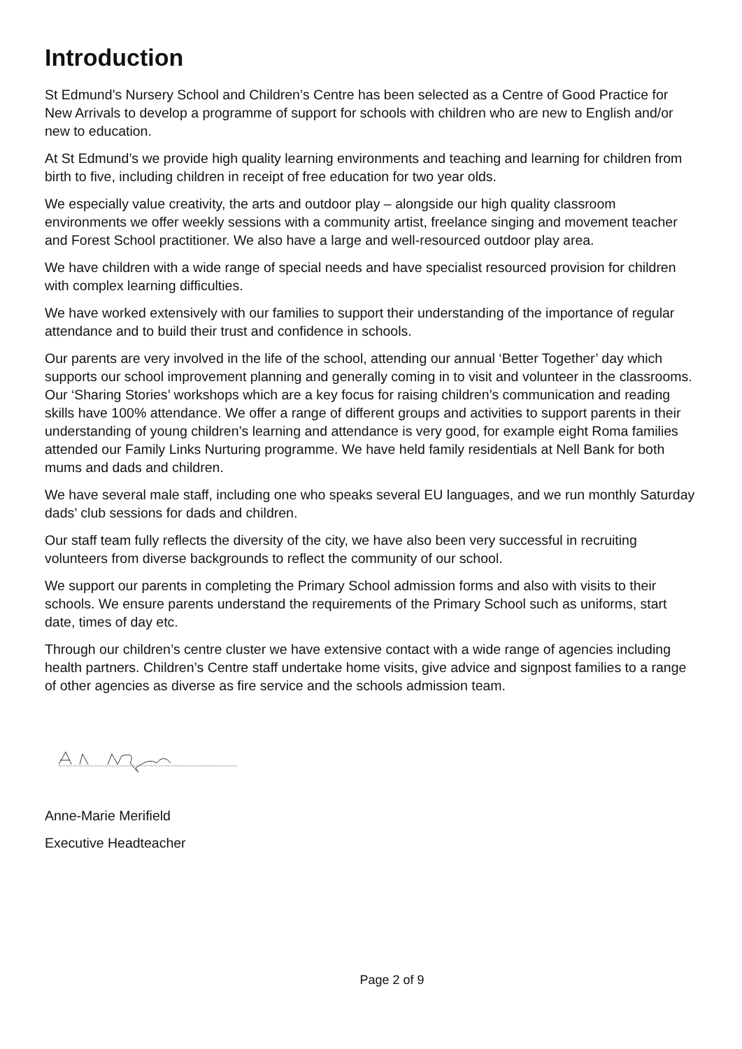Introduction
St Edmund’s Nursery School and Children’s Centre has been selected as a Centre of Good Practice for New Arrivals to develop a programme of support for schools with children who are new to English and/or new to education.
At St Edmund’s we provide high quality learning environments and teaching and learning for children from birth to five, including children in receipt of free education for two year olds.
We especially value creativity, the arts and outdoor play – alongside our high quality classroom environments we offer weekly sessions with a community artist, freelance singing and movement teacher and Forest School practitioner. We also have a large and well-resourced outdoor play area.
We have children with a wide range of special needs and have specialist resourced provision for children with complex learning difficulties.
We have worked extensively with our families to support their understanding of the importance of regular attendance and to build their trust and confidence in schools.
Our parents are very involved in the life of the school, attending our annual ‘Better Together’ day which supports our school improvement planning and generally coming in to visit and volunteer in the classrooms. Our ‘Sharing Stories’ workshops which are a key focus for raising children’s communication and reading skills have 100% attendance. We offer a range of different groups and activities to support parents in their understanding of young children’s learning and attendance is very good, for example eight Roma families attended our Family Links Nurturing programme. We have held family residentials at Nell Bank for both mums and dads and children.
We have several male staff, including one who speaks several EU languages, and we run monthly Saturday dads’ club sessions for dads and children.
Our staff team fully reflects the diversity of the city, we have also been very successful in recruiting volunteers from diverse backgrounds to reflect the community of our school.
We support our parents in completing the Primary School admission forms and also with visits to their schools. We ensure parents understand the requirements of the Primary School such as uniforms, start date, times of day etc.
Through our children’s centre cluster we have extensive contact with a wide range of agencies including health partners. Children’s Centre staff undertake home visits, give advice and signpost families to a range of other agencies as diverse as fire service and the schools admission team.
Anne-Marie Merifield
Executive Headteacher
Page 2 of 9